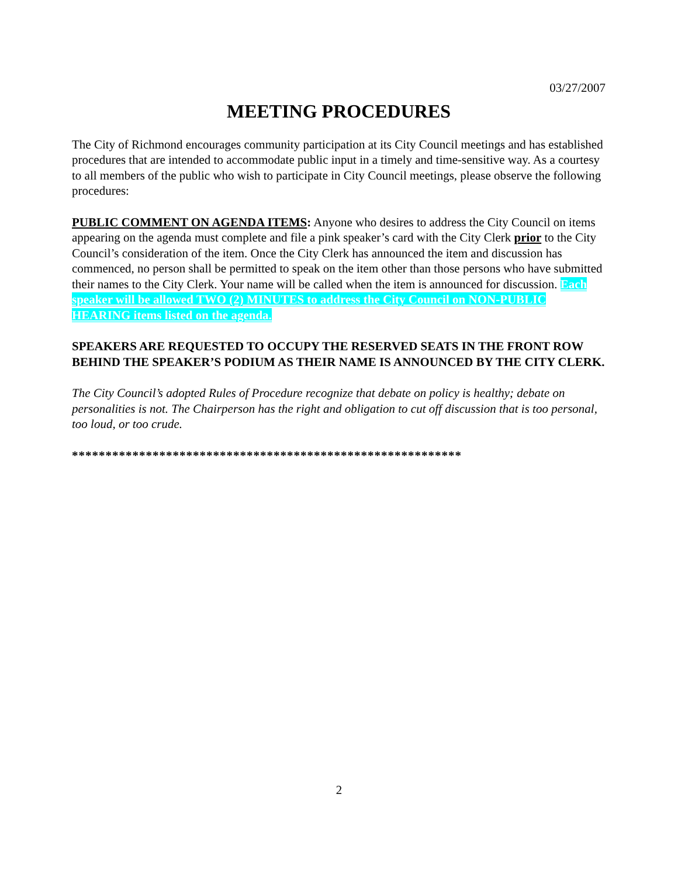03/27/2007
MEETING PROCEDURES
The City of Richmond encourages community participation at its City Council meetings and has established procedures that are intended to accommodate public input in a timely and time-sensitive way. As a courtesy to all members of the public who wish to participate in City Council meetings, please observe the following procedures:
PUBLIC COMMENT ON AGENDA ITEMS: Anyone who desires to address the City Council on items appearing on the agenda must complete and file a pink speaker’s card with the City Clerk prior to the City Council’s consideration of the item. Once the City Clerk has announced the item and discussion has commenced, no person shall be permitted to speak on the item other than those persons who have submitted their names to the City Clerk. Your name will be called when the item is announced for discussion. Each speaker will be allowed TWO (2) MINUTES to address the City Council on NON-PUBLIC HEARING items listed on the agenda.
SPEAKERS ARE REQUESTED TO OCCUPY THE RESERVED SEATS IN THE FRONT ROW BEHIND THE SPEAKER’S PODIUM AS THEIR NAME IS ANNOUNCED BY THE CITY CLERK.
The City Council’s adopted Rules of Procedure recognize that debate on policy is healthy; debate on personalities is not. The Chairperson has the right and obligation to cut off discussion that is too personal, too loud, or too crude.
**********************************************************
2